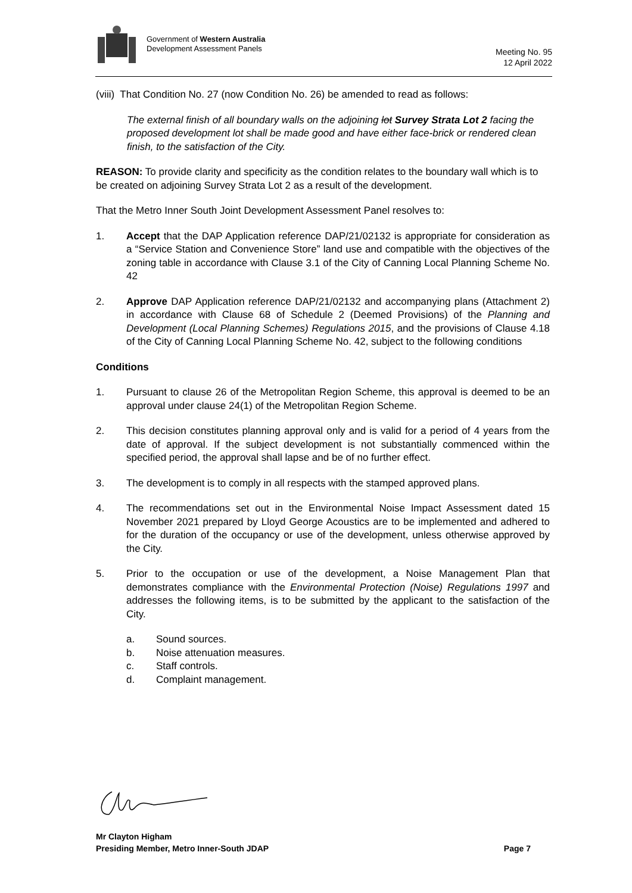Government of Western Australia
Development Assessment Panels
Meeting No. 95
12 April 2022
(viii) That Condition No. 27 (now Condition No. 26) be amended to read as follows:
The external finish of all boundary walls on the adjoining lot Survey Strata Lot 2 facing the proposed development lot shall be made good and have either face-brick or rendered clean finish, to the satisfaction of the City.
REASON: To provide clarity and specificity as the condition relates to the boundary wall which is to be created on adjoining Survey Strata Lot 2 as a result of the development.
That the Metro Inner South Joint Development Assessment Panel resolves to:
1. Accept that the DAP Application reference DAP/21/02132 is appropriate for consideration as a “Service Station and Convenience Store” land use and compatible with the objectives of the zoning table in accordance with Clause 3.1 of the City of Canning Local Planning Scheme No. 42
2. Approve DAP Application reference DAP/21/02132 and accompanying plans (Attachment 2) in accordance with Clause 68 of Schedule 2 (Deemed Provisions) of the Planning and Development (Local Planning Schemes) Regulations 2015, and the provisions of Clause 4.18 of the City of Canning Local Planning Scheme No. 42, subject to the following conditions
Conditions
1. Pursuant to clause 26 of the Metropolitan Region Scheme, this approval is deemed to be an approval under clause 24(1) of the Metropolitan Region Scheme.
2. This decision constitutes planning approval only and is valid for a period of 4 years from the date of approval. If the subject development is not substantially commenced within the specified period, the approval shall lapse and be of no further effect.
3. The development is to comply in all respects with the stamped approved plans.
4. The recommendations set out in the Environmental Noise Impact Assessment dated 15 November 2021 prepared by Lloyd George Acoustics are to be implemented and adhered to for the duration of the occupancy or use of the development, unless otherwise approved by the City.
5. Prior to the occupation or use of the development, a Noise Management Plan that demonstrates compliance with the Environmental Protection (Noise) Regulations 1997 and addresses the following items, is to be submitted by the applicant to the satisfaction of the City.
a. Sound sources.
b. Noise attenuation measures.
c. Staff controls.
d. Complaint management.
Mr Clayton Higham
Presiding Member, Metro Inner-South JDAP Page 7